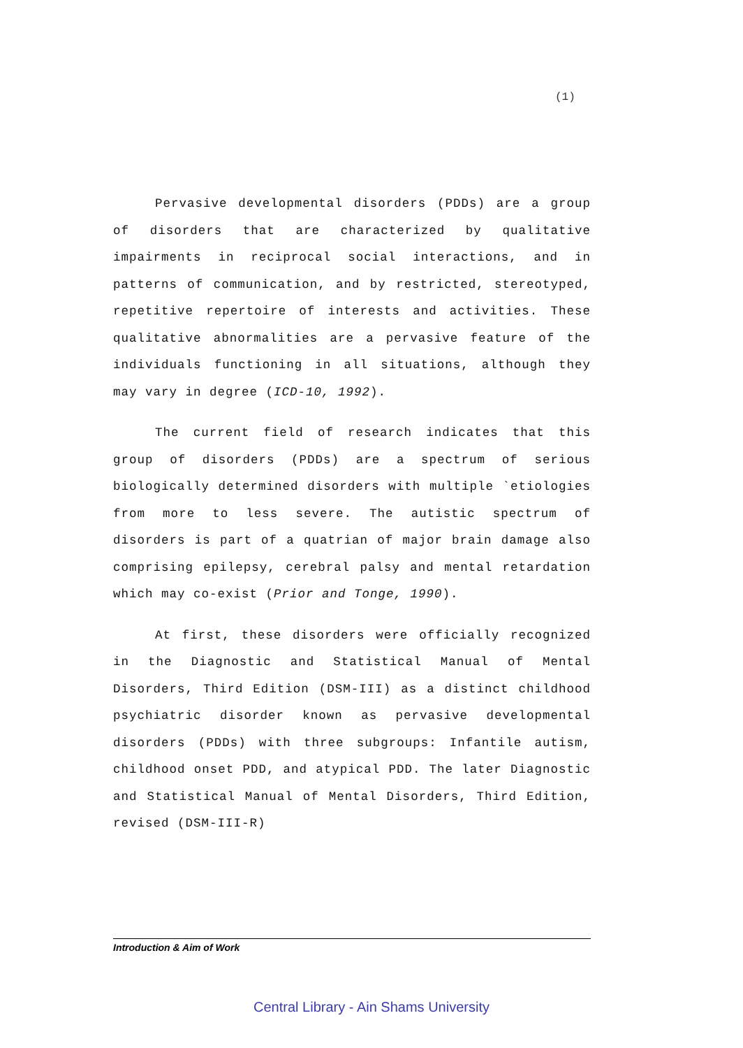(1)
Pervasive developmental disorders (PDDs) are a group of disorders that are characterized by qualitative impairments in reciprocal social interactions, and in patterns of communication, and by restricted, stereotyped, repetitive repertoire of interests and activities. These qualitative abnormalities are a pervasive feature of the individuals functioning in all situations, although they may vary in degree (ICD-10, 1992).
The current field of research indicates that this group of disorders (PDDs) are a spectrum of serious biologically determined disorders with multiple `etiologies from more to less severe. The autistic spectrum of disorders is part of a quatrian of major brain damage also comprising epilepsy, cerebral palsy and mental retardation which may co-exist (Prior and Tonge, 1990).
At first, these disorders were officially recognized in the Diagnostic and Statistical Manual of Mental Disorders, Third Edition (DSM-III) as a distinct childhood psychiatric disorder known as pervasive developmental disorders (PDDs) with three subgroups: Infantile autism, childhood onset PDD, and atypical PDD. The later Diagnostic and Statistical Manual of Mental Disorders, Third Edition, revised (DSM-III-R)
Introduction & Aim of Work
Central Library - Ain Shams University